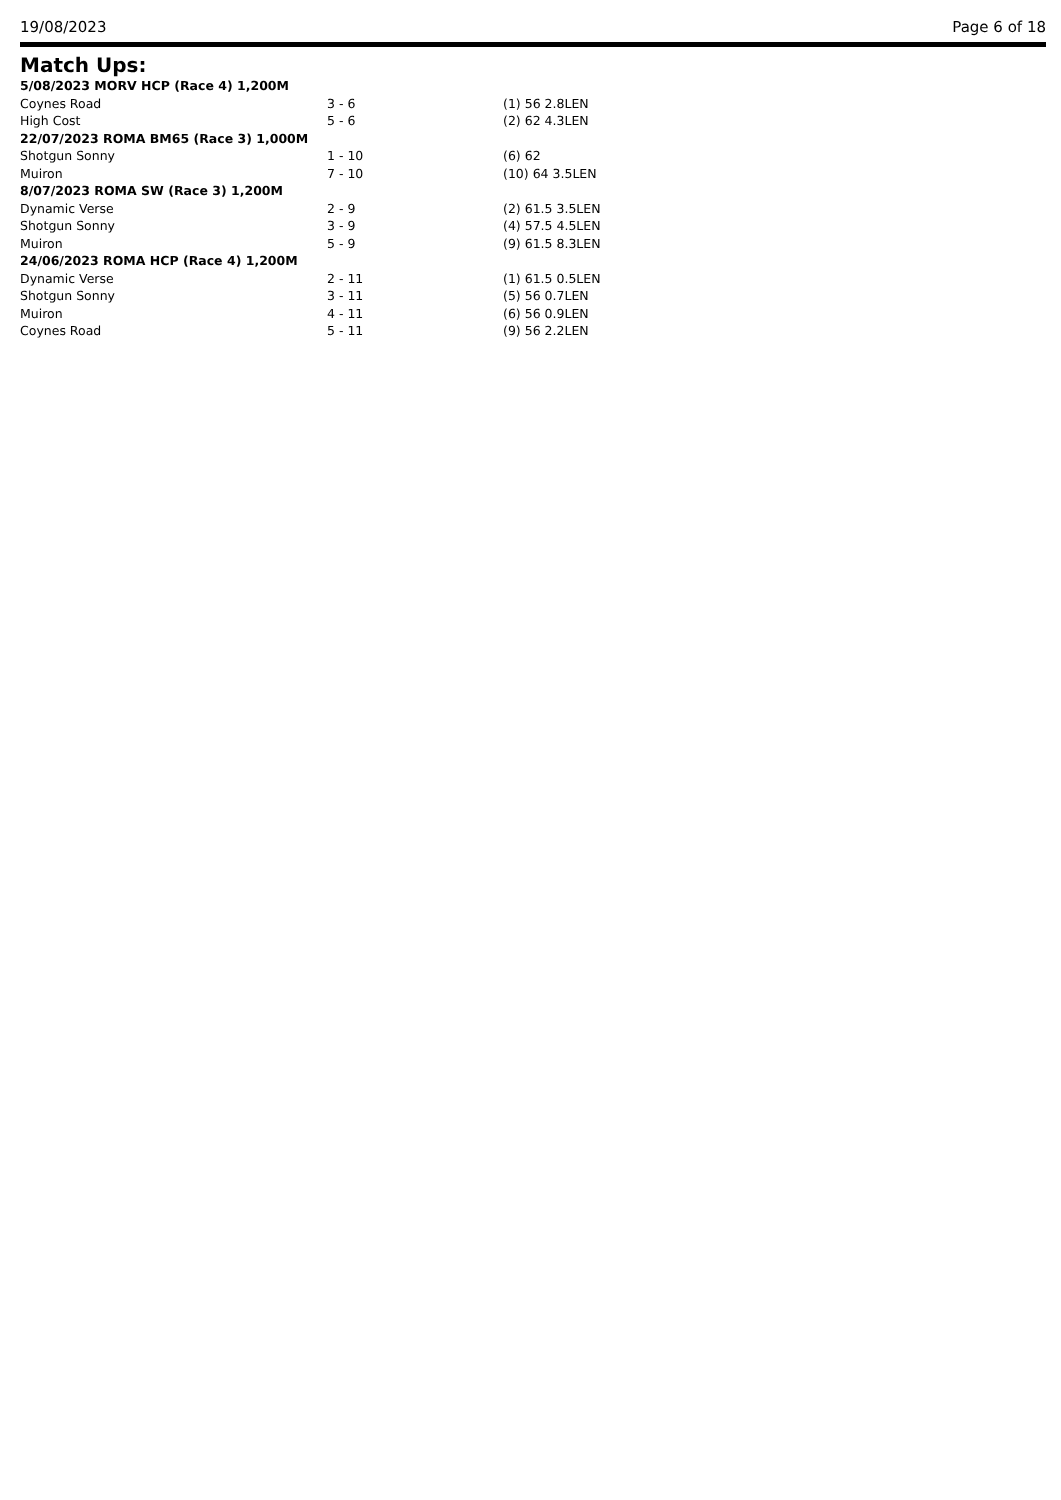19/08/2023 Page 6 of 18
Match Ups:
| 5/08/2023 MORV HCP (Race 4) 1,200M | | |
| Coynes Road | 3 - 6 | (1) 56 2.8LEN |
| High Cost | 5 - 6 | (2) 62 4.3LEN |
| 22/07/2023 ROMA BM65 (Race 3) 1,000M | | |
| Shotgun Sonny | 1 - 10 | (6) 62 |
| Muiron | 7 - 10 | (10) 64 3.5LEN |
| 8/07/2023 ROMA SW (Race 3) 1,200M | | |
| Dynamic Verse | 2 - 9 | (2) 61.5 3.5LEN |
| Shotgun Sonny | 3 - 9 | (4) 57.5 4.5LEN |
| Muiron | 5 - 9 | (9) 61.5 8.3LEN |
| 24/06/2023 ROMA HCP (Race 4) 1,200M | | |
| Dynamic Verse | 2 - 11 | (1) 61.5 0.5LEN |
| Shotgun Sonny | 3 - 11 | (5) 56 0.7LEN |
| Muiron | 4 - 11 | (6) 56 0.9LEN |
| Coynes Road | 5 - 11 | (9) 56 2.2LEN |